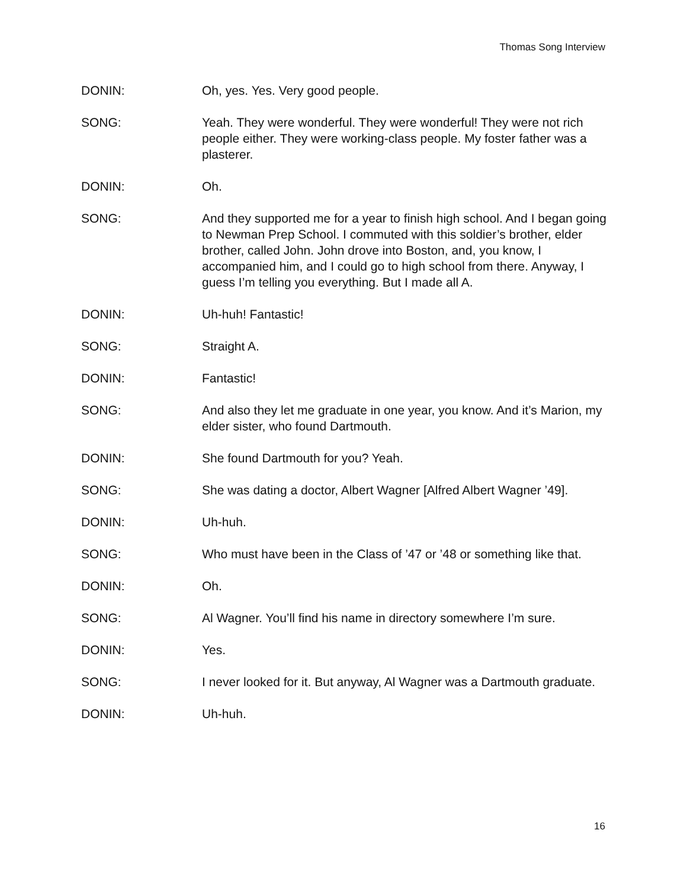Thomas Song Interview
DONIN: Oh, yes. Yes. Very good people.
SONG: Yeah. They were wonderful. They were wonderful! They were not rich people either. They were working-class people. My foster father was a plasterer.
DONIN: Oh.
SONG: And they supported me for a year to finish high school. And I began going to Newman Prep School. I commuted with this soldier’s brother, elder brother, called John. John drove into Boston, and, you know, I accompanied him, and I could go to high school from there. Anyway, I guess I’m telling you everything. But I made all A.
DONIN: Uh-huh! Fantastic!
SONG: Straight A.
DONIN: Fantastic!
SONG: And also they let me graduate in one year, you know. And it’s Marion, my elder sister, who found Dartmouth.
DONIN: She found Dartmouth for you? Yeah.
SONG: She was dating a doctor, Albert Wagner [Alfred Albert Wagner ’49].
DONIN: Uh-huh.
SONG: Who must have been in the Class of ’47 or ’48 or something like that.
DONIN: Oh.
SONG: Al Wagner. You’ll find his name in directory somewhere I’m sure.
DONIN: Yes.
SONG: I never looked for it. But anyway, Al Wagner was a Dartmouth graduate.
DONIN: Uh-huh.
16